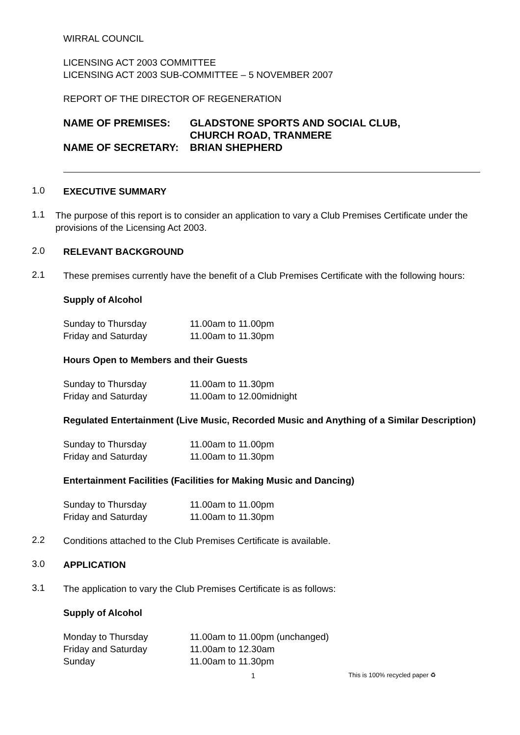WIRRAL COUNCIL
LICENSING ACT 2003 COMMITTEE
LICENSING ACT 2003 SUB-COMMITTEE – 5 NOVEMBER 2007
REPORT OF THE DIRECTOR OF REGENERATION
NAME OF PREMISES: GLADSTONE SPORTS AND SOCIAL CLUB,
CHURCH ROAD, TRANMERE
NAME OF SECRETARY: BRIAN SHEPHERD
1.0
EXECUTIVE SUMMARY
1.1
The purpose of this report is to consider an application to vary a Club Premises Certificate under the provisions of the Licensing Act 2003.
2.0
RELEVANT BACKGROUND
2.1
These premises currently have the benefit of a Club Premises Certificate with the following hours:
Supply of Alcohol
Sunday to Thursday 11.00am to 11.00pm
Friday and Saturday 11.00am to 11.30pm
Hours Open to Members and their Guests
Sunday to Thursday 11.00am to 11.30pm
Friday and Saturday 11.00am to 12.00midnight
Regulated Entertainment (Live Music, Recorded Music and Anything of a Similar Description)
Sunday to Thursday 11.00am to 11.00pm
Friday and Saturday 11.00am to 11.30pm
Entertainment Facilities (Facilities for Making Music and Dancing)
Sunday to Thursday 11.00am to 11.00pm
Friday and Saturday 11.00am to 11.30pm
2.2
Conditions attached to the Club Premises Certificate is available.
3.0
APPLICATION
3.1
The application to vary the Club Premises Certificate is as follows:
Supply of Alcohol
Monday to Thursday 11.00am to 11.00pm (unchanged)
Friday and Saturday 11.00am to 12.30am
Sunday 11.00am to 11.30pm
1 This is 100% recycled paper ♻